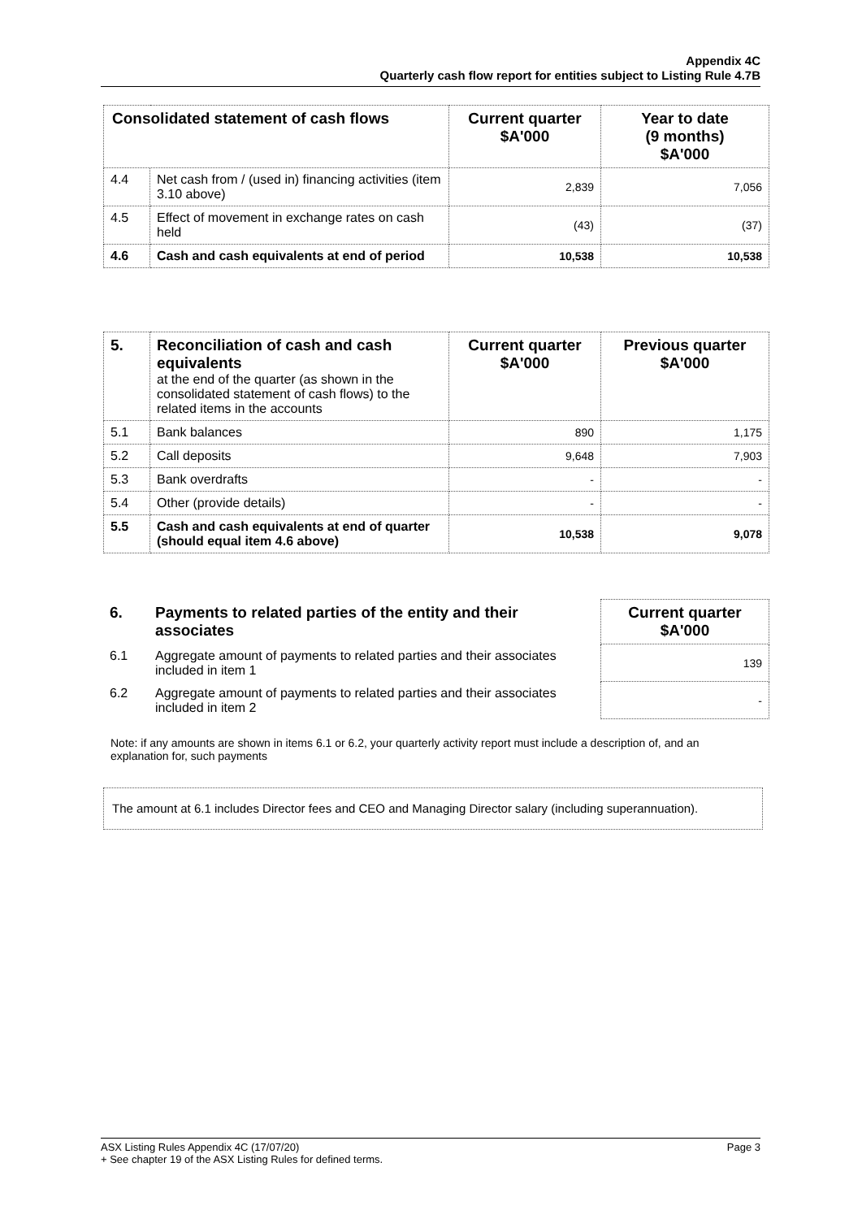Appendix 4C
Quarterly cash flow report for entities subject to Listing Rule 4.7B
| Consolidated statement of cash flows | | Current quarter $A'000 | Year to date (9 months) $A'000 |
| --- | --- | --- | --- |
| 4.4 | Net cash from / (used in) financing activities (item 3.10 above) | 2,839 | 7,056 |
| 4.5 | Effect of movement in exchange rates on cash held | (43) | (37) |
| 4.6 | Cash and cash equivalents at end of period | 10,538 | 10,538 |
| 5. | Reconciliation of cash and cash equivalents at the end of the quarter (as shown in the consolidated statement of cash flows) to the related items in the accounts | Current quarter $A'000 | Previous quarter $A'000 |
| 5.1 | Bank balances | 890 | 1,175 |
| 5.2 | Call deposits | 9,648 | 7,903 |
| 5.3 | Bank overdrafts | - | - |
| 5.4 | Other (provide details) | - | - |
| 5.5 | Cash and cash equivalents at end of quarter (should equal item 4.6 above) | 10,538 | 9,078 |
| 6. | Payments to related parties of the entity and their associates | | Current quarter $A'000 |
| 6.1 | Aggregate amount of payments to related parties and their associates included in item 1 | | 139 |
| 6.2 | Aggregate amount of payments to related parties and their associates included in item 2 | | - |
Note: if any amounts are shown in items 6.1 or 6.2, your quarterly activity report must include a description of, and an explanation for, such payments
The amount at 6.1 includes Director fees and CEO and Managing Director salary (including superannuation).
Page 3 ASX Listing Rules Appendix 4C (17/07/20)
+ See chapter 19 of the ASX Listing Rules for defined terms.